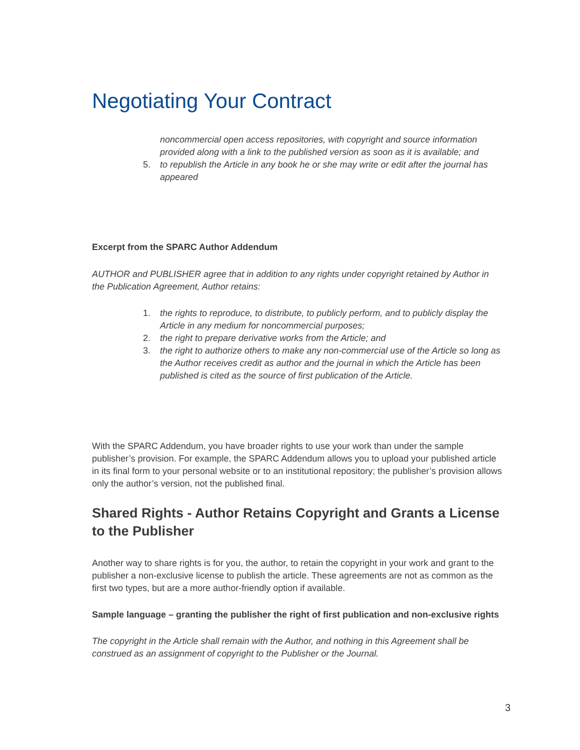Negotiating Your Contract
noncommercial open access repositories, with copyright and source information provided along with a link to the published version as soon as it is available; and
5. to republish the Article in any book he or she may write or edit after the journal has appeared
Excerpt from the SPARC Author Addendum
AUTHOR and PUBLISHER agree that in addition to any rights under copyright retained by Author in the Publication Agreement, Author retains:
1. the rights to reproduce, to distribute, to publicly perform, and to publicly display the Article in any medium for noncommercial purposes;
2. the right to prepare derivative works from the Article; and
3. the right to authorize others to make any non-commercial use of the Article so long as the Author receives credit as author and the journal in which the Article has been published is cited as the source of first publication of the Article.
With the SPARC Addendum, you have broader rights to use your work than under the sample publisher’s provision. For example, the SPARC Addendum allows you to upload your published article in its final form to your personal website or to an institutional repository; the publisher’s provision allows only the author’s version, not the published final.
Shared Rights - Author Retains Copyright and Grants a License to the Publisher
Another way to share rights is for you, the author, to retain the copyright in your work and grant to the publisher a non-exclusive license to publish the article. These agreements are not as common as the first two types, but are a more author-friendly option if available.
Sample language – granting the publisher the right of first publication and non-exclusive rights
The copyright in the Article shall remain with the Author, and nothing in this Agreement shall be construed as an assignment of copyright to the Publisher or the Journal.
3